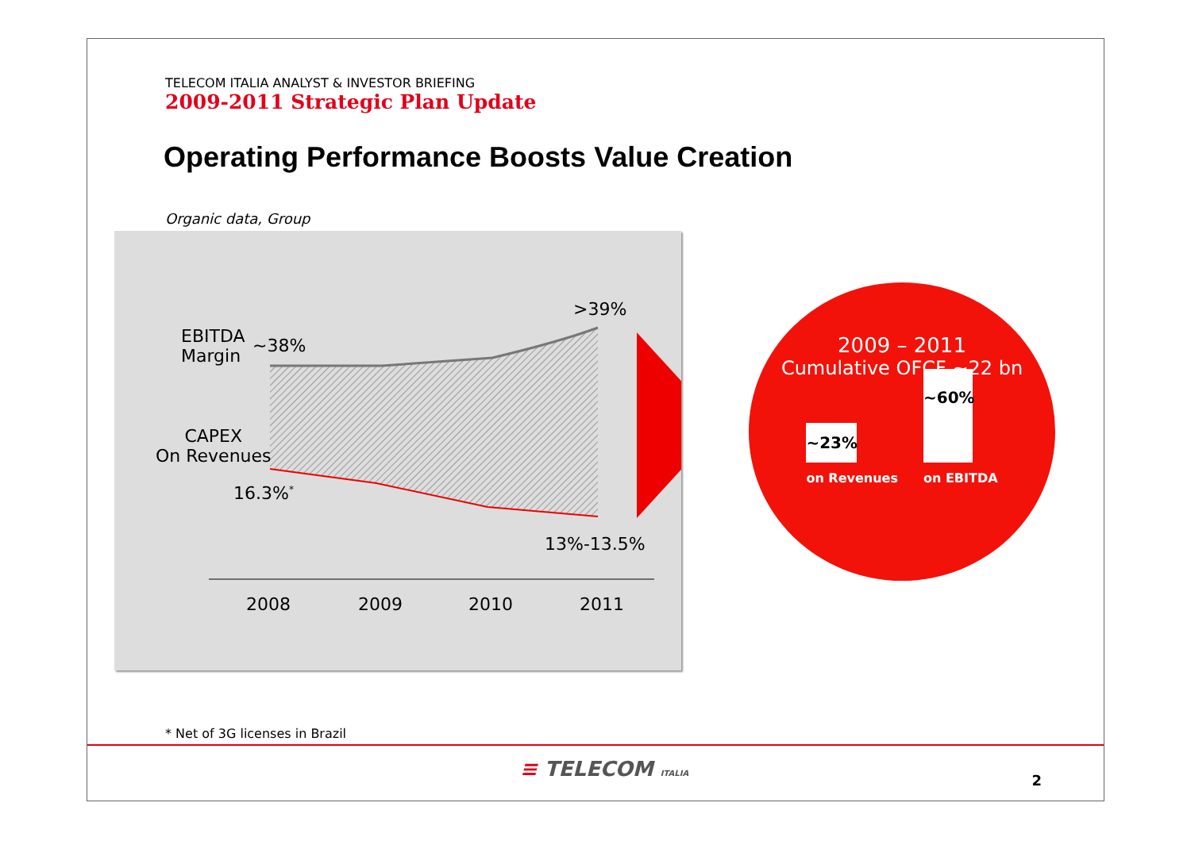TELECOM ITALIA ANALYST & INVESTOR BRIEFING
2009-2011 Strategic Plan Update
Operating Performance Boosts Value Creation
Organic data, Group
EBITDA
Margin
~38%
>39%
CAPEX
On Revenues
16.3%<sup>*</sup>
13%-13.5%
2008 2009 2010 2011
2009 – 2011
Cumulative OFCF ~22 bn
~23%
on Revenues
~60%
on EBITDA
* Net of 3G licenses in Brazil
≡ TELECOM ITALIA 2